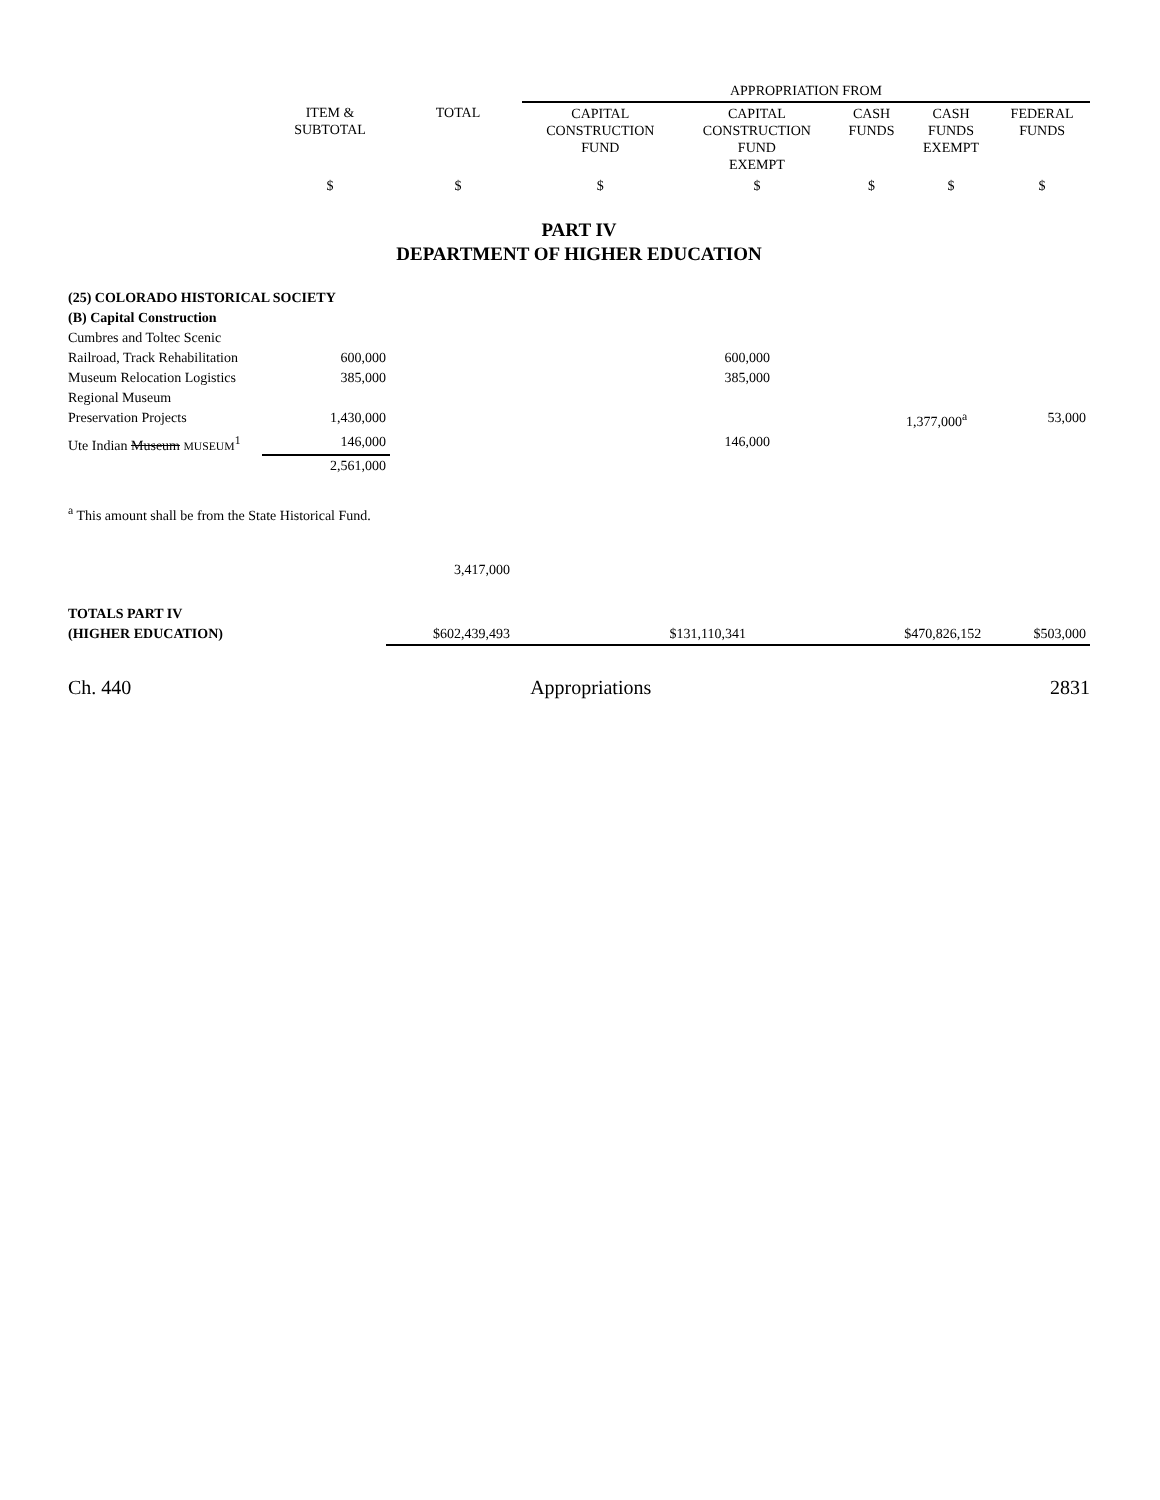| | | | APPROPRIATION FROM | | | | |
| | ITEM & SUBTOTAL | TOTAL | CAPITAL CONSTRUCTION FUND | CAPITAL CONSTRUCTION FUND EXEMPT | CASH FUNDS | CASH FUNDS EXEMPT | FEDERAL FUNDS |
| | $ | $ | $ | $ | $ | $ | $ |
PART IV
DEPARTMENT OF HIGHER EDUCATION
| (25) COLORADO HISTORICAL SOCIETY | | | | | | | |
| (B) Capital Construction | | | | | | | |
| Cumbres and Toltec Scenic | | | | | | | |
| Railroad, Track Rehabilitation | 600,000 | | | 600,000 | | | |
| Museum Relocation Logistics | 385,000 | | | 385,000 | | | |
| Regional Museum | | | | | | | |
| Preservation Projects | 1,430,000 | | | | | 1,377,000<sup>a</sup> | 53,000 |
| Ute Indian Museum MUSEUM<sup>1</sup> | 146,000 | | | 146,000 | | | |
| | 2,561,000 | | | | | | |
<sup>a</sup> This amount shall be from the State Historical Fund.
| | 3,417,000 | | | | | |
| TOTALS PART IV | | | | | | |
| (HIGHER EDUCATION) | $602,439,493 | | $131,110,341 | | $470,826,152 | $503,000 |
Ch. 440 Appropriations 2831